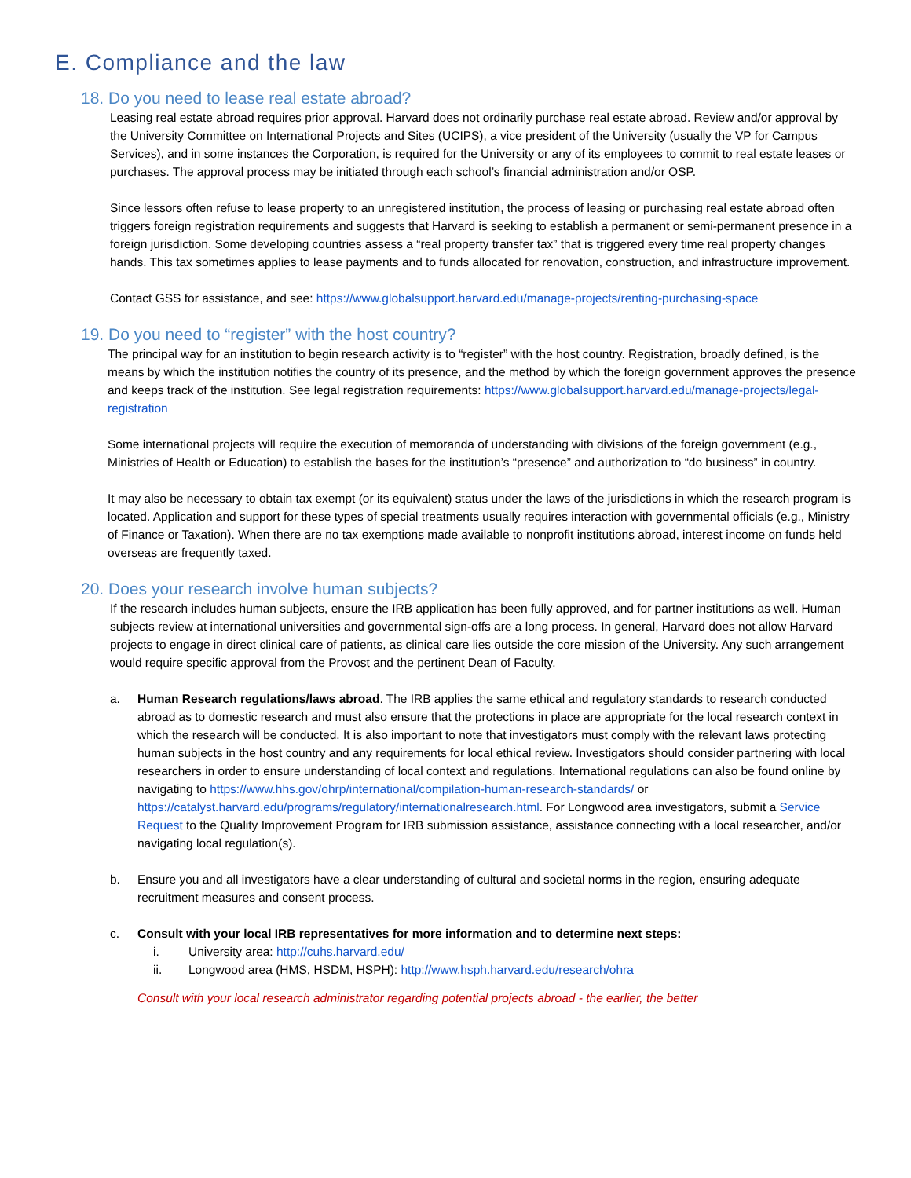E. Compliance and the law
18. Do you need to lease real estate abroad?
Leasing real estate abroad requires prior approval. Harvard does not ordinarily purchase real estate abroad. Review and/or approval by the University Committee on International Projects and Sites (UCIPS), a vice president of the University (usually the VP for Campus Services), and in some instances the Corporation, is required for the University or any of its employees to commit to real estate leases or purchases. The approval process may be initiated through each school’s financial administration and/or OSP.
Since lessors often refuse to lease property to an unregistered institution, the process of leasing or purchasing real estate abroad often triggers foreign registration requirements and suggests that Harvard is seeking to establish a permanent or semi-permanent presence in a foreign jurisdiction. Some developing countries assess a “real property transfer tax” that is triggered every time real property changes hands. This tax sometimes applies to lease payments and to funds allocated for renovation, construction, and infrastructure improvement.
Contact GSS for assistance, and see: https://www.globalsupport.harvard.edu/manage-projects/renting-purchasing-space
19. Do you need to “register” with the host country?
The principal way for an institution to begin research activity is to “register” with the host country. Registration, broadly defined, is the means by which the institution notifies the country of its presence, and the method by which the foreign government approves the presence and keeps track of the institution. See legal registration requirements: https://www.globalsupport.harvard.edu/manage-projects/legal-registration
Some international projects will require the execution of memoranda of understanding with divisions of the foreign government (e.g., Ministries of Health or Education) to establish the bases for the institution’s “presence” and authorization to “do business” in country.
It may also be necessary to obtain tax exempt (or its equivalent) status under the laws of the jurisdictions in which the research program is located. Application and support for these types of special treatments usually requires interaction with governmental officials (e.g., Ministry of Finance or Taxation). When there are no tax exemptions made available to nonprofit institutions abroad, interest income on funds held overseas are frequently taxed.
20. Does your research involve human subjects?
If the research includes human subjects, ensure the IRB application has been fully approved, and for partner institutions as well. Human subjects review at international universities and governmental sign-offs are a long process. In general, Harvard does not allow Harvard projects to engage in direct clinical care of patients, as clinical care lies outside the core mission of the University. Any such arrangement would require specific approval from the Provost and the pertinent Dean of Faculty.
a. Human Research regulations/laws abroad. The IRB applies the same ethical and regulatory standards to research conducted abroad as to domestic research and must also ensure that the protections in place are appropriate for the local research context in which the research will be conducted. It is also important to note that investigators must comply with the relevant laws protecting human subjects in the host country and any requirements for local ethical review. Investigators should consider partnering with local researchers in order to ensure understanding of local context and regulations. International regulations can also be found online by navigating to https://www.hhs.gov/ohrp/international/compilation-human-research-standards/ or https://catalyst.harvard.edu/programs/regulatory/internationalresearch.html. For Longwood area investigators, submit a Service Request to the Quality Improvement Program for IRB submission assistance, assistance connecting with a local researcher, and/or navigating local regulation(s).
b. Ensure you and all investigators have a clear understanding of cultural and societal norms in the region, ensuring adequate recruitment measures and consent process.
c. Consult with your local IRB representatives for more information and to determine next steps:
i. University area: http://cuhs.harvard.edu/
ii. Longwood area (HMS, HSDM, HSPH): http://www.hsph.harvard.edu/research/ohra
Consult with your local research administrator regarding potential projects abroad - the earlier, the better